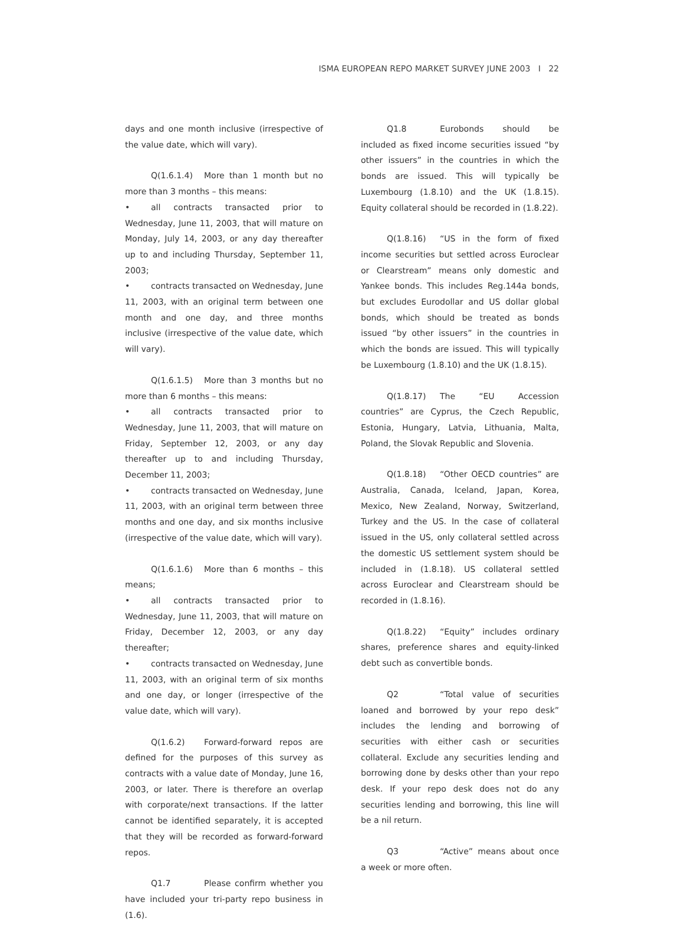ISMA EUROPEAN REPO MARKET SURVEY JUNE 2003 I 22
days and one month inclusive (irrespective of the value date, which will vary).
Q(1.6.1.4) More than 1 month but no more than 3 months – this means:
• all contracts transacted prior to Wednesday, June 11, 2003, that will mature on Monday, July 14, 2003, or any day thereafter up to and including Thursday, September 11, 2003;
• contracts transacted on Wednesday, June 11, 2003, with an original term between one month and one day, and three months inclusive (irrespective of the value date, which will vary).
Q(1.6.1.5) More than 3 months but no more than 6 months – this means:
• all contracts transacted prior to Wednesday, June 11, 2003, that will mature on Friday, September 12, 2003, or any day thereafter up to and including Thursday, December 11, 2003;
• contracts transacted on Wednesday, June 11, 2003, with an original term between three months and one day, and six months inclusive (irrespective of the value date, which will vary).
Q(1.6.1.6) More than 6 months – this means;
• all contracts transacted prior to Wednesday, June 11, 2003, that will mature on Friday, December 12, 2003, or any day thereafter;
• contracts transacted on Wednesday, June 11, 2003, with an original term of six months and one day, or longer (irrespective of the value date, which will vary).
Q(1.6.2) Forward-forward repos are defined for the purposes of this survey as contracts with a value date of Monday, June 16, 2003, or later. There is therefore an overlap with corporate/next transactions. If the latter cannot be identified separately, it is accepted that they will be recorded as forward-forward repos.
Q1.7 Please confirm whether you have included your tri-party repo business in (1.6).
Q1.8 Eurobonds should be included as fixed income securities issued “by other issuers” in the countries in which the bonds are issued. This will typically be Luxembourg (1.8.10) and the UK (1.8.15). Equity collateral should be recorded in (1.8.22).
Q(1.8.16) “US in the form of fixed income securities but settled across Euroclear or Clearstream” means only domestic and Yankee bonds. This includes Reg.144a bonds, but excludes Eurodollar and US dollar global bonds, which should be treated as bonds issued “by other issuers” in the countries in which the bonds are issued. This will typically be Luxembourg (1.8.10) and the UK (1.8.15).
Q(1.8.17) The “EU Accession countries” are Cyprus, the Czech Republic, Estonia, Hungary, Latvia, Lithuania, Malta, Poland, the Slovak Republic and Slovenia.
Q(1.8.18) “Other OECD countries” are Australia, Canada, Iceland, Japan, Korea, Mexico, New Zealand, Norway, Switzerland, Turkey and the US. In the case of collateral issued in the US, only collateral settled across the domestic US settlement system should be included in (1.8.18). US collateral settled across Euroclear and Clearstream should be recorded in (1.8.16).
Q(1.8.22) “Equity” includes ordinary shares, preference shares and equity-linked debt such as convertible bonds.
Q2 “Total value of securities loaned and borrowed by your repo desk” includes the lending and borrowing of securities with either cash or securities collateral. Exclude any securities lending and borrowing done by desks other than your repo desk. If your repo desk does not do any securities lending and borrowing, this line will be a nil return.
Q3 “Active” means about once a week or more often.